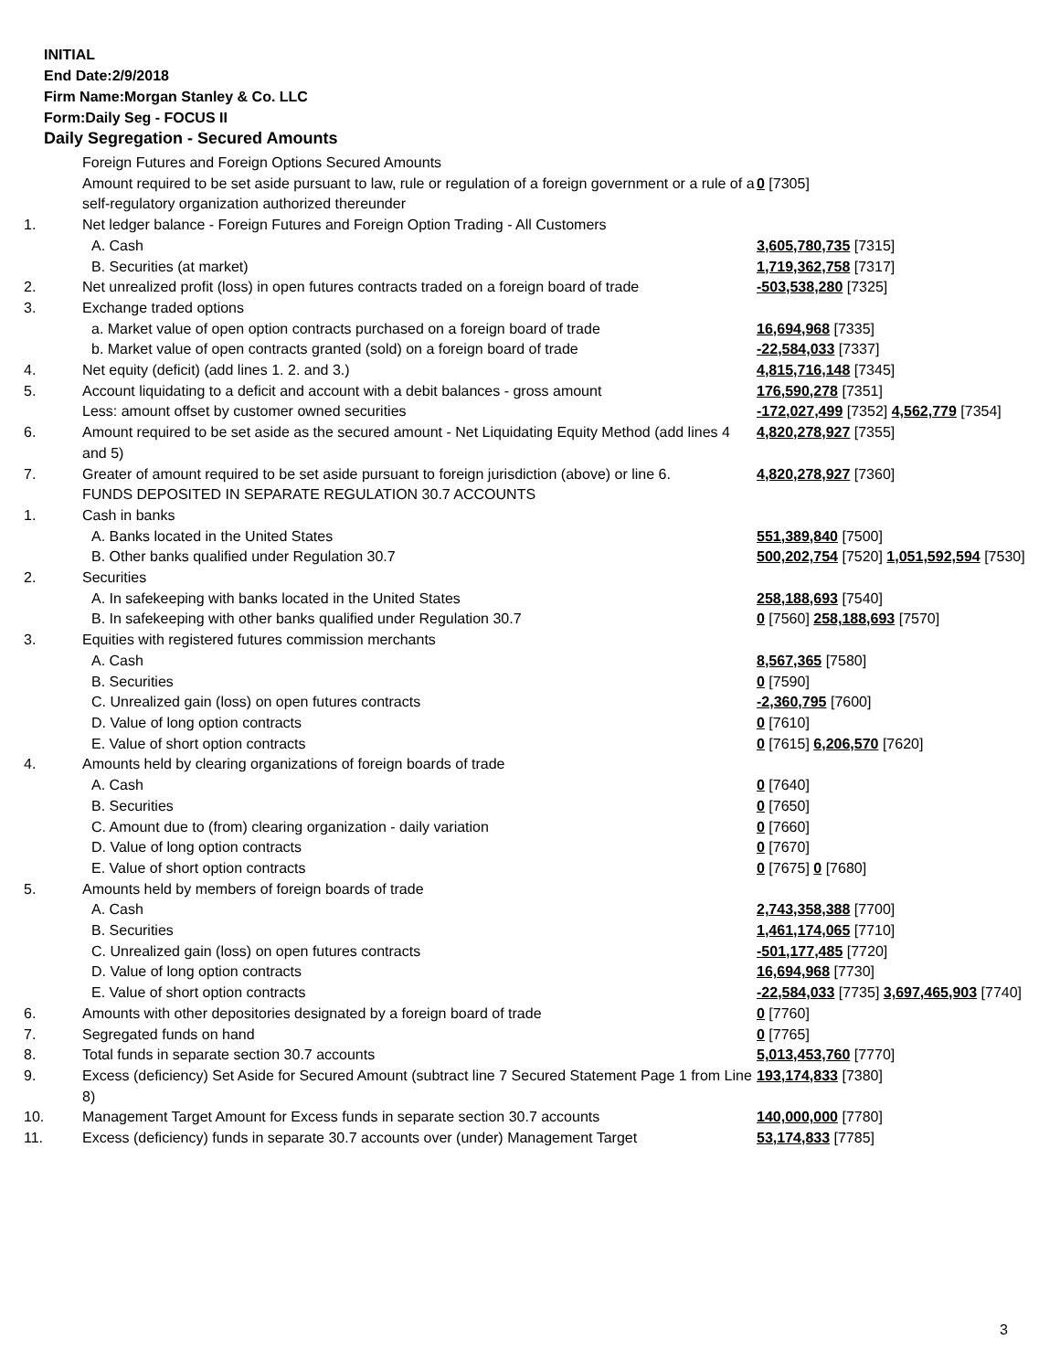INITIAL
End Date:2/9/2018
Firm Name:Morgan Stanley & Co. LLC
Form:Daily Seg - FOCUS II
Daily Segregation - Secured Amounts
| | Foreign Futures and Foreign Options Secured Amounts | |
| | Amount required to be set aside pursuant to law, rule or regulation of a foreign government or a rule of a self-regulatory organization authorized thereunder | 0 [7305] |
| 1. | Net ledger balance - Foreign Futures and Foreign Option Trading - All Customers | |
| | A. Cash | 3,605,780,735 [7315] |
| | B. Securities (at market) | 1,719,362,758 [7317] |
| 2. | Net unrealized profit (loss) in open futures contracts traded on a foreign board of trade | -503,538,280 [7325] |
| 3. | Exchange traded options | |
| | a. Market value of open option contracts purchased on a foreign board of trade | 16,694,968 [7335] |
| | b. Market value of open contracts granted (sold) on a foreign board of trade | -22,584,033 [7337] |
| 4. | Net equity (deficit) (add lines 1. 2. and 3.) | 4,815,716,148 [7345] |
| 5. | Account liquidating to a deficit and account with a debit balances - gross amount | 176,590,278 [7351] |
| | Less: amount offset by customer owned securities | -172,027,499 [7352] 4,562,779 [7354] |
| 6. | Amount required to be set aside as the secured amount - Net Liquidating Equity Method (add lines 4 and 5) | 4,820,278,927 [7355] |
| 7. | Greater of amount required to be set aside pursuant to foreign jurisdiction (above) or line 6. | 4,820,278,927 [7360] |
| | FUNDS DEPOSITED IN SEPARATE REGULATION 30.7 ACCOUNTS | |
| 1. | Cash in banks | |
| | A. Banks located in the United States | 551,389,840 [7500] |
| | B. Other banks qualified under Regulation 30.7 | 500,202,754 [7520] 1,051,592,594 [7530] |
| 2. | Securities | |
| | A. In safekeeping with banks located in the United States | 258,188,693 [7540] |
| | B. In safekeeping with other banks qualified under Regulation 30.7 | 0 [7560] 258,188,693 [7570] |
| 3. | Equities with registered futures commission merchants | |
| | A. Cash | 8,567,365 [7580] |
| | B. Securities | 0 [7590] |
| | C. Unrealized gain (loss) on open futures contracts | -2,360,795 [7600] |
| | D. Value of long option contracts | 0 [7610] |
| | E. Value of short option contracts | 0 [7615] 6,206,570 [7620] |
| 4. | Amounts held by clearing organizations of foreign boards of trade | |
| | A. Cash | 0 [7640] |
| | B. Securities | 0 [7650] |
| | C. Amount due to (from) clearing organization - daily variation | 0 [7660] |
| | D. Value of long option contracts | 0 [7670] |
| | E. Value of short option contracts | 0 [7675] 0 [7680] |
| 5. | Amounts held by members of foreign boards of trade | |
| | A. Cash | 2,743,358,388 [7700] |
| | B. Securities | 1,461,174,065 [7710] |
| | C. Unrealized gain (loss) on open futures contracts | -501,177,485 [7720] |
| | D. Value of long option contracts | 16,694,968 [7730] |
| | E. Value of short option contracts | -22,584,033 [7735] 3,697,465,903 [7740] |
| 6. | Amounts with other depositories designated by a foreign board of trade | 0 [7760] |
| 7. | Segregated funds on hand | 0 [7765] |
| 8. | Total funds in separate section 30.7 accounts | 5,013,453,760 [7770] |
| 9. | Excess (deficiency) Set Aside for Secured Amount (subtract line 7 Secured Statement Page 1 from Line 8) | 193,174,833 [7380] |
| 10. | Management Target Amount for Excess funds in separate section 30.7 accounts | 140,000,000 [7780] |
| 11. | Excess (deficiency) funds in separate 30.7 accounts over (under) Management Target | 53,174,833 [7785] |
3